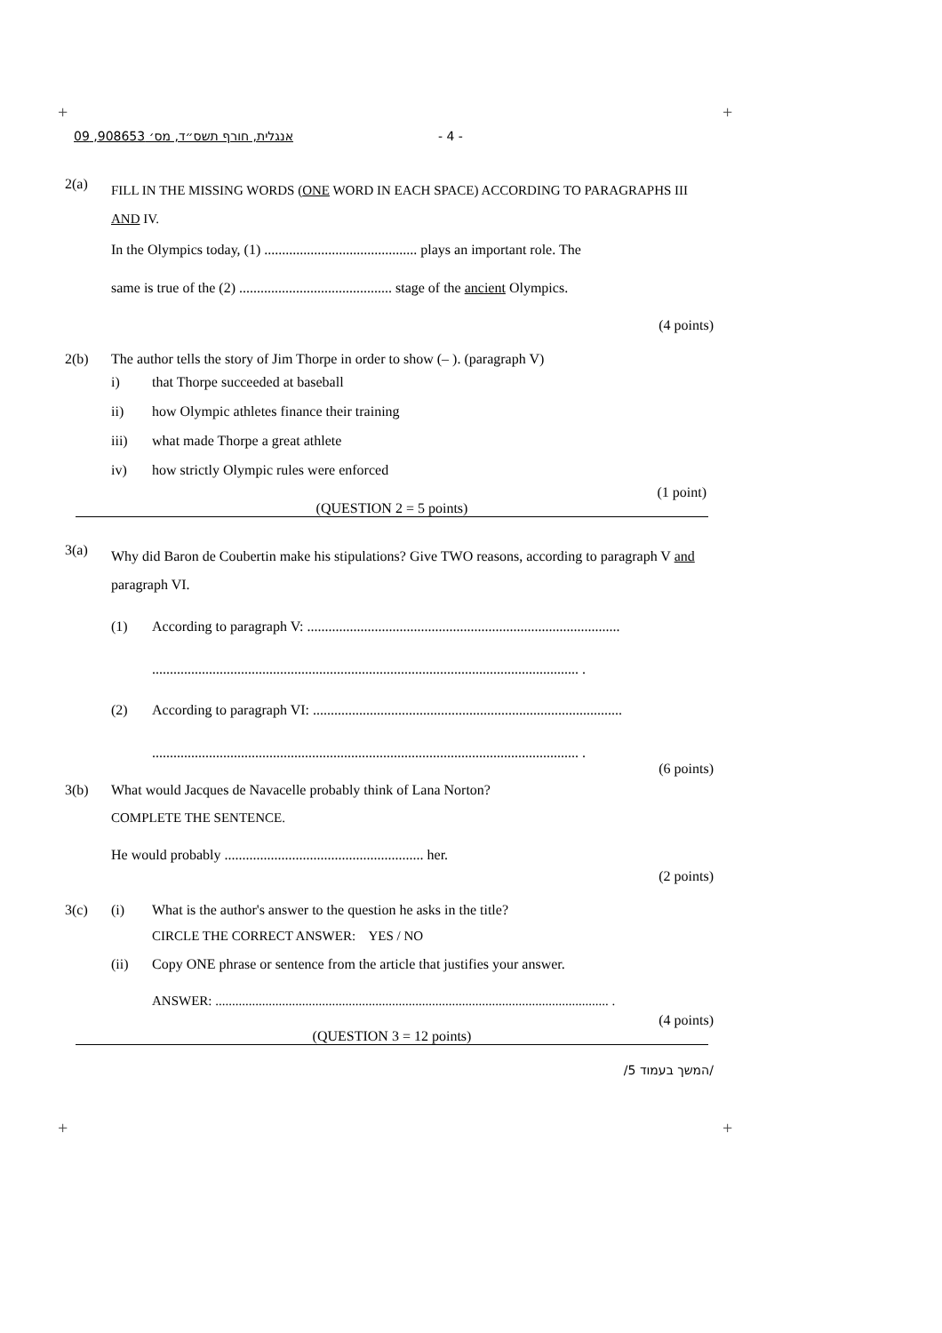+ +
+ +
אנגלית, חורף תשס״ד, מס׳ 908653, 09 - 4 -
2(a)
FILL IN THE MISSING WORDS (ONE WORD IN EACH SPACE) ACCORDING TO PARAGRAPHS III AND IV.
In the Olympics today, (1) ........................................... plays an important role. The
same is true of the (2) ........................................... stage of the ancient Olympics.
(4 points)
2(b) The author tells the story of Jim Thorpe in order to show (– ). (paragraph V)
i) that Thorpe succeeded at baseball
ii) how Olympic athletes finance their training
iii) what made Thorpe a great athlete
iv) how strictly Olympic rules were enforced
(1 point)
(QUESTION 2 = 5 points)
3(a)
Why did Baron de Coubertin make his stipulations? Give TWO reasons, according to paragraph V and paragraph VI.
(1) According to paragraph V: ........................................................................................
........................................................................................................................ .
(2) According to paragraph VI: .......................................................................................
........................................................................................................................ .
(6 points)
3(b) What would Jacques de Navacelle probably think of Lana Norton?
COMPLETE THE SENTENCE.
He would probably ........................................................ her.
(2 points)
3(c) (i) What is the author's answer to the question he asks in the title?
CIRCLE THE CORRECT ANSWER: YES / NO
(ii) Copy ONE phrase or sentence from the article that justifies your answer.
ANSWER: ...................................................................................................................... .
(4 points)
(QUESTION 3 = 12 points)
/המשך בעמוד 5/